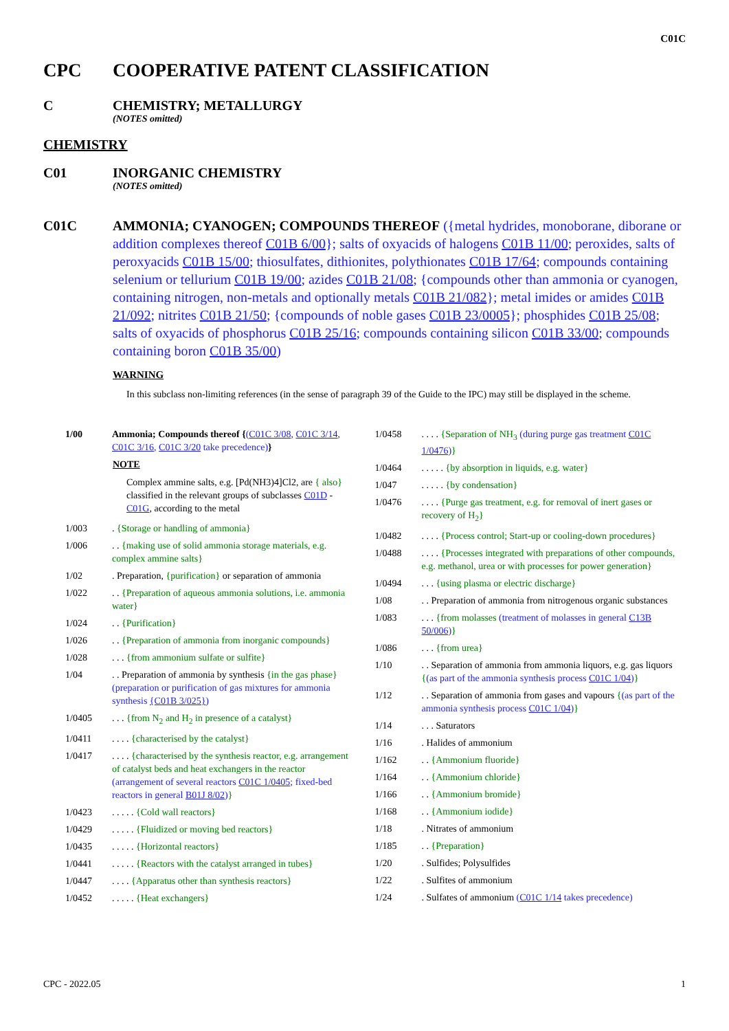C01C
CPC COOPERATIVE PATENT CLASSIFICATION
C CHEMISTRY; METALLURGY
(NOTES omitted)
CHEMISTRY
C01 INORGANIC CHEMISTRY
(NOTES omitted)
C01C AMMONIA; CYANOGEN; COMPOUNDS THEREOF ({metal hydrides, monoborane, diborane or addition complexes thereof C01B 6/00}; salts of oxyacids of halogens C01B 11/00; peroxides, salts of peroxyacids C01B 15/00; thiosulfates, dithionites, polythionates C01B 17/64; compounds containing selenium or tellurium C01B 19/00; azides C01B 21/08; {compounds other than ammonia or cyanogen, containing nitrogen, non-metals and optionally metals C01B 21/082}; metal imides or amides C01B 21/092; nitrites C01B 21/50; {compounds of noble gases C01B 23/0005}; phosphides C01B 25/08; salts of oxyacids of phosphorus C01B 25/16; compounds containing silicon C01B 33/00; compounds containing boron C01B 35/00)
WARNING
In this subclass non-limiting references (in the sense of paragraph 39 of the Guide to the IPC) may still be displayed in the scheme.
1/00 Ammonia; Compounds thereof {(C01C 3/08, C01C 3/14, C01C 3/16, C01C 3/20 take precedence)}
NOTE
Complex ammine salts, e.g. [Pd(NH3)4]Cl2, are { also} classified in the relevant groups of subclasses C01D - C01G, according to the metal
1/003. {Storage or handling of ammonia}
1/006. . {making use of solid ammonia storage materials, e.g. complex ammine salts}
1/02. Preparation, {purification} or separation of ammonia
1/022. . {Preparation of aqueous ammonia solutions, i.e. ammonia water}
1/024. . {Purification}
1/026. . {Preparation of ammonia from inorganic compounds}
1/028. . . {from ammonium sulfate or sulfite}
1/04. . Preparation of ammonia by synthesis {in the gas phase}(preparation or purification of gas mixtures for ammonia synthesis {C01B 3/025})
1/0405. . . {from N<sub>2</sub> and H<sub>2</sub> in presence of a catalyst}
1/0411. . . . {characterised by the catalyst}
1/0417. . . . {characterised by the synthesis reactor, e.g. arrangement of catalyst beds and heat exchangers in the reactor (arrangement of several reactors C01C 1/0405; fixed-bed reactors in general B01J 8/02)}
1/0423. . . . . {Cold wall reactors}
1/0429. . . . . {Fluidized or moving bed reactors}
1/0435. . . . . {Horizontal reactors}
1/0441. . . . . {Reactors with the catalyst arranged in tubes}
1/0447. . . . {Apparatus other than synthesis reactors}
1/0452. . . . . {Heat exchangers}
1/0458. . . . {Separation of NH<sub>3</sub> (during purge gas treatment C01C 1/0476)}
1/0464. . . . . {by absorption in liquids, e.g. water}
1/047. . . . . {by condensation}
1/0476. . . . {Purge gas treatment, e.g. for removal of inert gases or recovery of H<sub>2</sub>}
1/0482. . . . {Process control; Start-up or cooling-down procedures}
1/0488. . . . {Processes integrated with preparations of other compounds, e.g. methanol, urea or with processes for power generation}
1/0494. . . {using plasma or electric discharge}
1/08. . Preparation of ammonia from nitrogenous organic substances
1/083. . . {from molasses (treatment of molasses in general C13B 50/006)}
1/086. . . {from urea}
1/10. . Separation of ammonia from ammonia liquors, e.g. gas liquors {(as part of the ammonia synthesis process C01C 1/04)}
1/12. . Separation of ammonia from gases and vapours {(as part of the ammonia synthesis process C01C 1/04)}
1/14. . . Saturators
1/16. Halides of ammonium
1/162. . {Ammonium fluoride}
1/164. . {Ammonium chloride}
1/166. . {Ammonium bromide}
1/168. . {Ammonium iodide}
1/18. Nitrates of ammonium
1/185. . {Preparation}
1/20. Sulfides; Polysulfides
1/22. Sulfites of ammonium
1/24. Sulfates of ammonium (C01C 1/14 takes precedence)
CPC - 2022.05 1